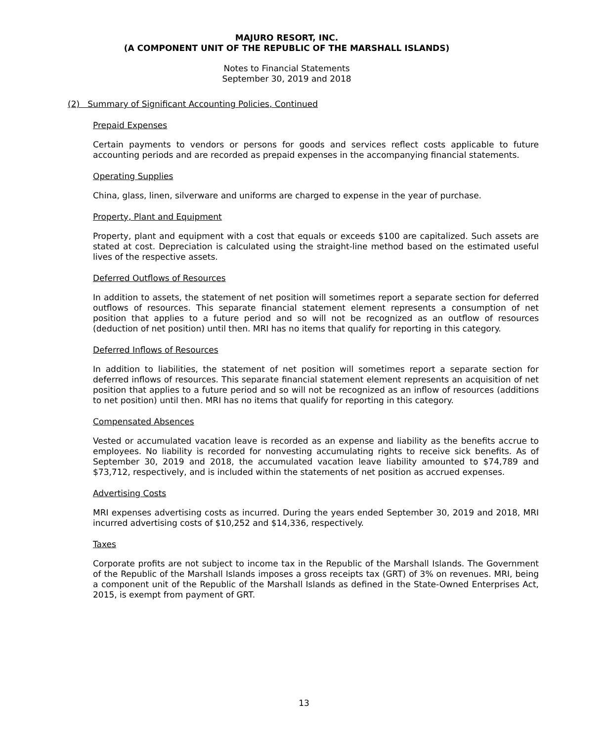MAJURO RESORT, INC.
(A COMPONENT UNIT OF THE REPUBLIC OF THE MARSHALL ISLANDS)
Notes to Financial Statements
September 30, 2019 and 2018
(2) Summary of Significant Accounting Policies, Continued
Prepaid Expenses
Certain payments to vendors or persons for goods and services reflect costs applicable to future accounting periods and are recorded as prepaid expenses in the accompanying financial statements.
Operating Supplies
China, glass, linen, silverware and uniforms are charged to expense in the year of purchase.
Property, Plant and Equipment
Property, plant and equipment with a cost that equals or exceeds $100 are capitalized. Such assets are stated at cost. Depreciation is calculated using the straight-line method based on the estimated useful lives of the respective assets.
Deferred Outflows of Resources
In addition to assets, the statement of net position will sometimes report a separate section for deferred outflows of resources. This separate financial statement element represents a consumption of net position that applies to a future period and so will not be recognized as an outflow of resources (deduction of net position) until then. MRI has no items that qualify for reporting in this category.
Deferred Inflows of Resources
In addition to liabilities, the statement of net position will sometimes report a separate section for deferred inflows of resources. This separate financial statement element represents an acquisition of net position that applies to a future period and so will not be recognized as an inflow of resources (additions to net position) until then. MRI has no items that qualify for reporting in this category.
Compensated Absences
Vested or accumulated vacation leave is recorded as an expense and liability as the benefits accrue to employees. No liability is recorded for nonvesting accumulating rights to receive sick benefits. As of September 30, 2019 and 2018, the accumulated vacation leave liability amounted to $74,789 and $73,712, respectively, and is included within the statements of net position as accrued expenses.
Advertising Costs
MRI expenses advertising costs as incurred. During the years ended September 30, 2019 and 2018, MRI incurred advertising costs of $10,252 and $14,336, respectively.
Taxes
Corporate profits are not subject to income tax in the Republic of the Marshall Islands. The Government of the Republic of the Marshall Islands imposes a gross receipts tax (GRT) of 3% on revenues. MRI, being a component unit of the Republic of the Marshall Islands as defined in the State-Owned Enterprises Act, 2015, is exempt from payment of GRT.
13